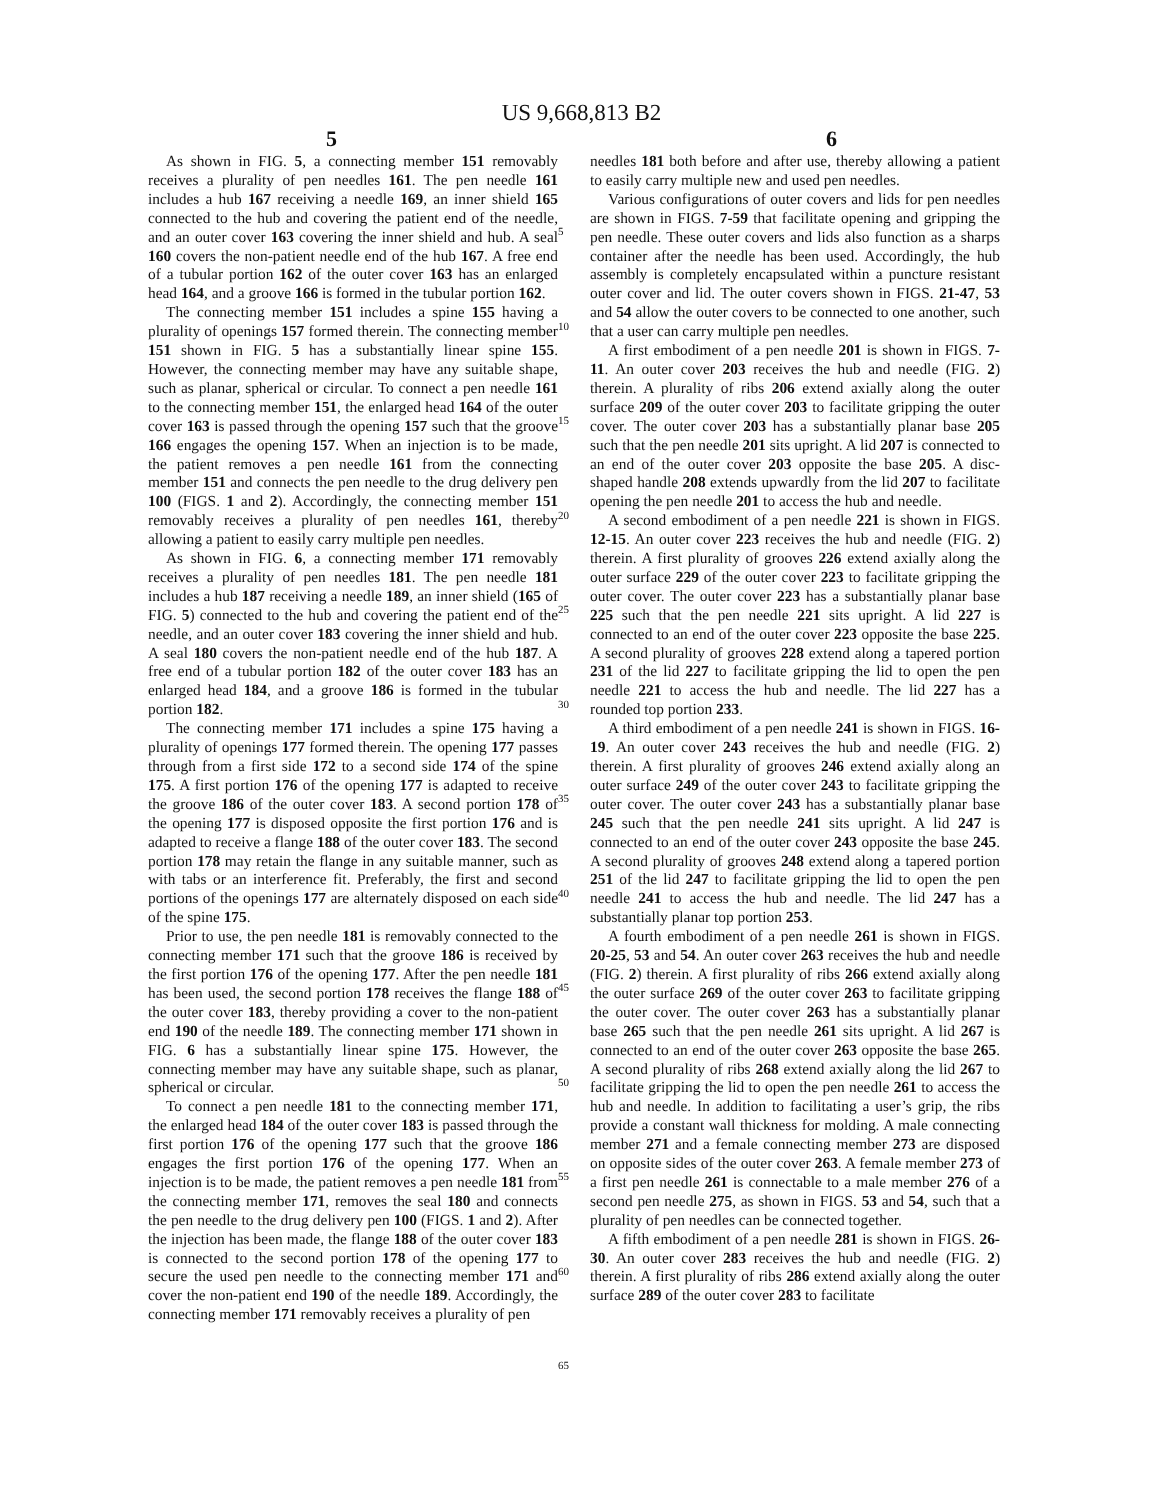US 9,668,813 B2
5 6
As shown in FIG. 5, a connecting member 151 removably receives a plurality of pen needles 161. The pen needle 161 includes a hub 167 receiving a needle 169, an inner shield 165 connected to the hub and covering the patient end of the needle, and an outer cover 163 covering the inner shield and hub. A seal 160 covers the non-patient needle end of the hub 167. A free end of a tubular portion 162 of the outer cover 163 has an enlarged head 164, and a groove 166 is formed in the tubular portion 162.
The connecting member 151 includes a spine 155 having a plurality of openings 157 formed therein. The connecting member 151 shown in FIG. 5 has a substantially linear spine 155. However, the connecting member may have any suitable shape, such as planar, spherical or circular. To connect a pen needle 161 to the connecting member 151, the enlarged head 164 of the outer cover 163 is passed through the opening 157 such that the groove 166 engages the opening 157. When an injection is to be made, the patient removes a pen needle 161 from the connecting member 151 and connects the pen needle to the drug delivery pen 100 (FIGS. 1 and 2). Accordingly, the connecting member 151 removably receives a plurality of pen needles 161, thereby allowing a patient to easily carry multiple pen needles.
As shown in FIG. 6, a connecting member 171 removably receives a plurality of pen needles 181. The pen needle 181 includes a hub 187 receiving a needle 189, an inner shield (165 of FIG. 5) connected to the hub and covering the patient end of the needle, and an outer cover 183 covering the inner shield and hub. A seal 180 covers the non-patient needle end of the hub 187. A free end of a tubular portion 182 of the outer cover 183 has an enlarged head 184, and a groove 186 is formed in the tubular portion 182.
The connecting member 171 includes a spine 175 having a plurality of openings 177 formed therein. The opening 177 passes through from a first side 172 to a second side 174 of the spine 175. A first portion 176 of the opening 177 is adapted to receive the groove 186 of the outer cover 183. A second portion 178 of the opening 177 is disposed opposite the first portion 176 and is adapted to receive a flange 188 of the outer cover 183. The second portion 178 may retain the flange in any suitable manner, such as with tabs or an interference fit. Preferably, the first and second portions of the openings 177 are alternately disposed on each side of the spine 175.
Prior to use, the pen needle 181 is removably connected to the connecting member 171 such that the groove 186 is received by the first portion 176 of the opening 177. After the pen needle 181 has been used, the second portion 178 receives the flange 188 of the outer cover 183, thereby providing a cover to the non-patient end 190 of the needle 189. The connecting member 171 shown in FIG. 6 has a substantially linear spine 175. However, the connecting member may have any suitable shape, such as planar, spherical or circular.
To connect a pen needle 181 to the connecting member 171, the enlarged head 184 of the outer cover 183 is passed through the first portion 176 of the opening 177 such that the groove 186 engages the first portion 176 of the opening 177. When an injection is to be made, the patient removes a pen needle 181 from the connecting member 171, removes the seal 180 and connects the pen needle to the drug delivery pen 100 (FIGS. 1 and 2). After the injection has been made, the flange 188 of the outer cover 183 is connected to the second portion 178 of the opening 177 to secure the used pen needle to the connecting member 171 and cover the non-patient end 190 of the needle 189. Accordingly, the connecting member 171 removably receives a plurality of pen
5
10
15
20
25
30
35
40
45
50
55
60
65
needles 181 both before and after use, thereby allowing a patient to easily carry multiple new and used pen needles.
Various configurations of outer covers and lids for pen needles are shown in FIGS. 7-59 that facilitate opening and gripping the pen needle. These outer covers and lids also function as a sharps container after the needle has been used. Accordingly, the hub assembly is completely encapsulated within a puncture resistant outer cover and lid. The outer covers shown in FIGS. 21-47, 53 and 54 allow the outer covers to be connected to one another, such that a user can carry multiple pen needles.
A first embodiment of a pen needle 201 is shown in FIGS. 7-11. An outer cover 203 receives the hub and needle (FIG. 2) therein. A plurality of ribs 206 extend axially along the outer surface 209 of the outer cover 203 to facilitate gripping the outer cover. The outer cover 203 has a substantially planar base 205 such that the pen needle 201 sits upright. A lid 207 is connected to an end of the outer cover 203 opposite the base 205. A disc-shaped handle 208 extends upwardly from the lid 207 to facilitate opening the pen needle 201 to access the hub and needle.
A second embodiment of a pen needle 221 is shown in FIGS. 12-15. An outer cover 223 receives the hub and needle (FIG. 2) therein. A first plurality of grooves 226 extend axially along the outer surface 229 of the outer cover 223 to facilitate gripping the outer cover. The outer cover 223 has a substantially planar base 225 such that the pen needle 221 sits upright. A lid 227 is connected to an end of the outer cover 223 opposite the base 225. A second plurality of grooves 228 extend along a tapered portion 231 of the lid 227 to facilitate gripping the lid to open the pen needle 221 to access the hub and needle. The lid 227 has a rounded top portion 233.
A third embodiment of a pen needle 241 is shown in FIGS. 16-19. An outer cover 243 receives the hub and needle (FIG. 2) therein. A first plurality of grooves 246 extend axially along an outer surface 249 of the outer cover 243 to facilitate gripping the outer cover. The outer cover 243 has a substantially planar base 245 such that the pen needle 241 sits upright. A lid 247 is connected to an end of the outer cover 243 opposite the base 245. A second plurality of grooves 248 extend along a tapered portion 251 of the lid 247 to facilitate gripping the lid to open the pen needle 241 to access the hub and needle. The lid 247 has a substantially planar top portion 253.
A fourth embodiment of a pen needle 261 is shown in FIGS. 20-25, 53 and 54. An outer cover 263 receives the hub and needle (FIG. 2) therein. A first plurality of ribs 266 extend axially along the outer surface 269 of the outer cover 263 to facilitate gripping the outer cover. The outer cover 263 has a substantially planar base 265 such that the pen needle 261 sits upright. A lid 267 is connected to an end of the outer cover 263 opposite the base 265. A second plurality of ribs 268 extend axially along the lid 267 to facilitate gripping the lid to open the pen needle 261 to access the hub and needle. In addition to facilitating a user’s grip, the ribs provide a constant wall thickness for molding. A male connecting member 271 and a female connecting member 273 are disposed on opposite sides of the outer cover 263. A female member 273 of a first pen needle 261 is connectable to a male member 276 of a second pen needle 275, as shown in FIGS. 53 and 54, such that a plurality of pen needles can be connected together.
A fifth embodiment of a pen needle 281 is shown in FIGS. 26-30. An outer cover 283 receives the hub and needle (FIG. 2) therein. A first plurality of ribs 286 extend axially along the outer surface 289 of the outer cover 283 to facilitate